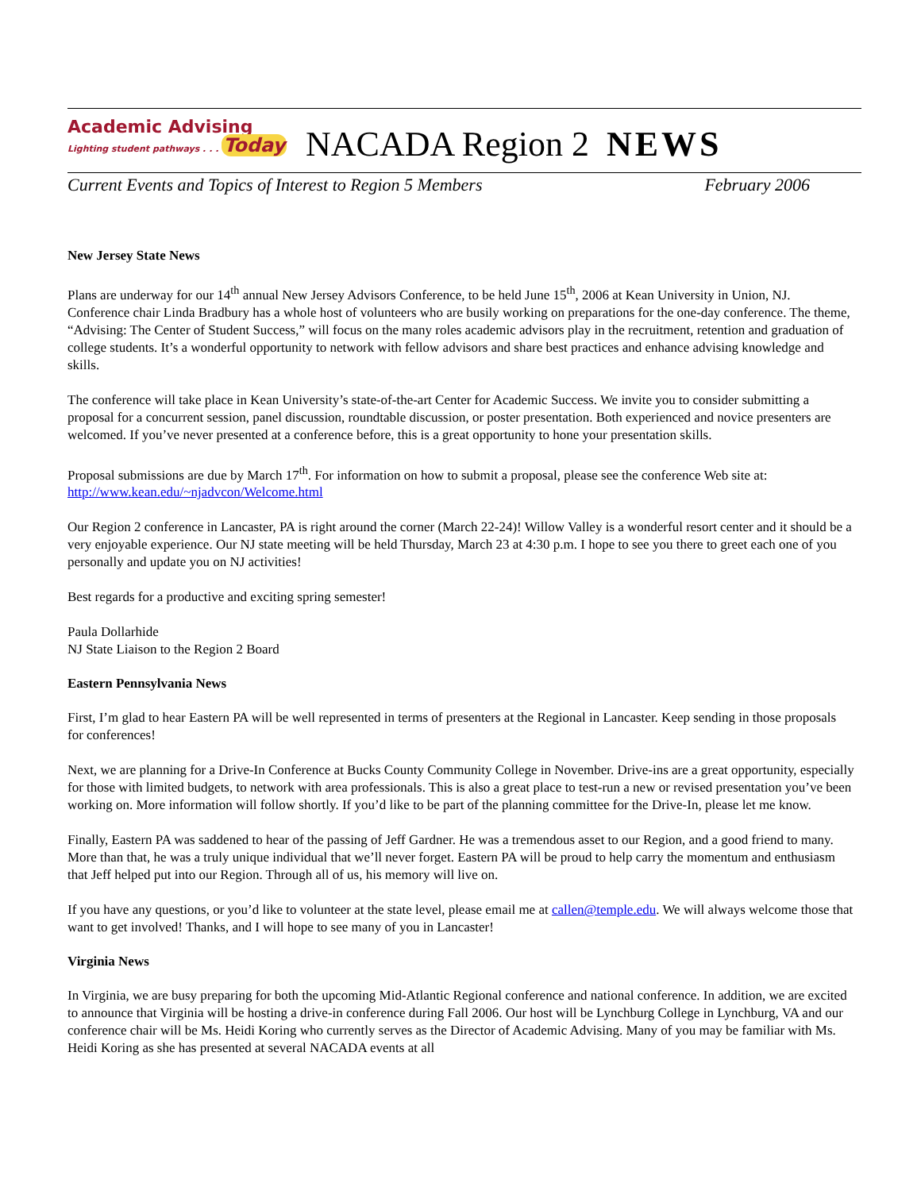Academic Advising
Lighting student pathways . . . Today
NACADA Region 2 NEWS
Current Events and Topics of Interest to Region 5 Members February 2006
New Jersey State News
Plans are underway for our 14<sup>th</sup> annual New Jersey Advisors Conference, to be held June 15<sup>th</sup>, 2006 at Kean University in Union, NJ. Conference chair Linda Bradbury has a whole host of volunteers who are busily working on preparations for the one-day conference. The theme, “Advising: The Center of Student Success,” will focus on the many roles academic advisors play in the recruitment, retention and graduation of college students. It’s a wonderful opportunity to network with fellow advisors and share best practices and enhance advising knowledge and skills.
The conference will take place in Kean University’s state-of-the-art Center for Academic Success. We invite you to consider submitting a proposal for a concurrent session, panel discussion, roundtable discussion, or poster presentation. Both experienced and novice presenters are welcomed. If you’ve never presented at a conference before, this is a great opportunity to hone your presentation skills.
Proposal submissions are due by March 17<sup>th</sup>. For information on how to submit a proposal, please see the conference Web site at: http://www.kean.edu/~njadvcon/Welcome.html
Our Region 2 conference in Lancaster, PA is right around the corner (March 22-24)! Willow Valley is a wonderful resort center and it should be a very enjoyable experience. Our NJ state meeting will be held Thursday, March 23 at 4:30 p.m. I hope to see you there to greet each one of you personally and update you on NJ activities!
Best regards for a productive and exciting spring semester!
Paula Dollarhide
NJ State Liaison to the Region 2 Board
Eastern Pennsylvania News
First, I’m glad to hear Eastern PA will be well represented in terms of presenters at the Regional in Lancaster. Keep sending in those proposals for conferences!
Next, we are planning for a Drive-In Conference at Bucks County Community College in November. Drive-ins are a great opportunity, especially for those with limited budgets, to network with area professionals. This is also a great place to test-run a new or revised presentation you’ve been working on. More information will follow shortly. If you’d like to be part of the planning committee for the Drive-In, please let me know.
Finally, Eastern PA was saddened to hear of the passing of Jeff Gardner. He was a tremendous asset to our Region, and a good friend to many. More than that, he was a truly unique individual that we’ll never forget. Eastern PA will be proud to help carry the momentum and enthusiasm that Jeff helped put into our Region. Through all of us, his memory will live on.
If you have any questions, or you’d like to volunteer at the state level, please email me at callen@temple.edu. We will always welcome those that want to get involved! Thanks, and I will hope to see many of you in Lancaster!
Virginia News
In Virginia, we are busy preparing for both the upcoming Mid-Atlantic Regional conference and national conference. In addition, we are excited to announce that Virginia will be hosting a drive-in conference during Fall 2006. Our host will be Lynchburg College in Lynchburg, VA and our conference chair will be Ms. Heidi Koring who currently serves as the Director of Academic Advising. Many of you may be familiar with Ms. Heidi Koring as she has presented at several NACADA events at all